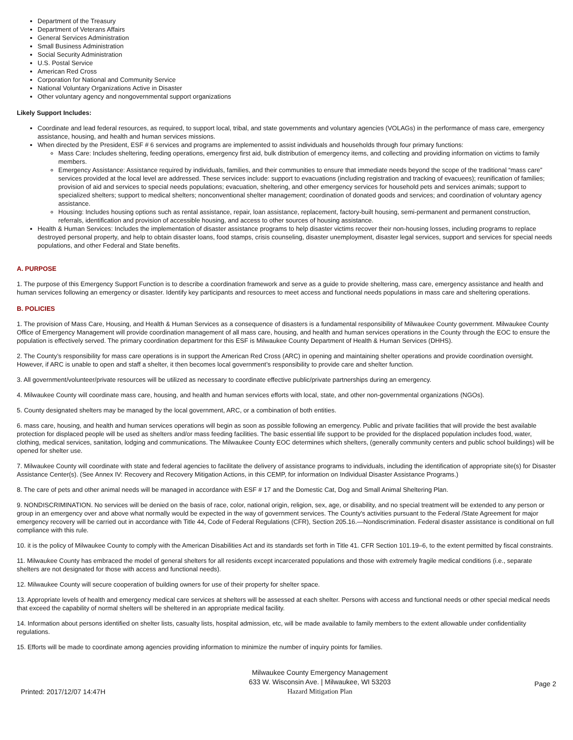Department of the Treasury
Department of Veterans Affairs
General Services Administration
Small Business Administration
Social Security Administration
U.S. Postal Service
American Red Cross
Corporation for National and Community Service
National Voluntary Organizations Active in Disaster
Other voluntary agency and nongovernmental support organizations
Likely Support Includes:
Coordinate and lead federal resources, as required, to support local, tribal, and state governments and voluntary agencies (VOLAGs) in the performance of mass care, emergency assistance, housing, and health and human services missions.
When directed by the President, ESF # 6 services and programs are implemented to assist individuals and households through four primary functions:
Mass Care: Includes sheltering, feeding operations, emergency first aid, bulk distribution of emergency items, and collecting and providing information on victims to family members.
Emergency Assistance: Assistance required by individuals, families, and their communities to ensure that immediate needs beyond the scope of the traditional “mass care” services provided at the local level are addressed. These services include: support to evacuations (including registration and tracking of evacuees); reunification of families; provision of aid and services to special needs populations; evacuation, sheltering, and other emergency services for household pets and services animals; support to specialized shelters; support to medical shelters; nonconventional shelter management; coordination of donated goods and services; and coordination of voluntary agency assistance.
Housing: Includes housing options such as rental assistance, repair, loan assistance, replacement, factory-built housing, semi-permanent and permanent construction, referrals, identification and provision of accessible housing, and access to other sources of housing assistance.
Health & Human Services: Includes the implementation of disaster assistance programs to help disaster victims recover their non-housing losses, including programs to replace destroyed personal property, and help to obtain disaster loans, food stamps, crisis counseling, disaster unemployment, disaster legal services, support and services for special needs populations, and other Federal and State benefits.
A. PURPOSE
1. The purpose of this Emergency Support Function is to describe a coordination framework and serve as a guide to provide sheltering, mass care, emergency assistance and health and human services following an emergency or disaster. Identify key participants and resources to meet access and functional needs populations in mass care and sheltering operations.
B. POLICIES
1. The provision of Mass Care, Housing, and Health & Human Services as a consequence of disasters is a fundamental responsibility of Milwaukee County government. Milwaukee County Office of Emergency Management will provide coordination management of all mass care, housing, and health and human services operations in the County through the EOC to ensure the population is effectively served. The primary coordination department for this ESF is Milwaukee County Department of Health & Human Services (DHHS).
2. The County’s responsibility for mass care operations is in support the American Red Cross (ARC) in opening and maintaining shelter operations and provide coordination oversight. However, if ARC is unable to open and staff a shelter, it then becomes local government’s responsibility to provide care and shelter function.
3. All government/volunteer/private resources will be utilized as necessary to coordinate effective public/private partnerships during an emergency.
4. Milwaukee County will coordinate mass care, housing, and health and human services efforts with local, state, and other non-governmental organizations (NGOs).
5. County designated shelters may be managed by the local government, ARC, or a combination of both entities.
6. mass care, housing, and health and human services operations will begin as soon as possible following an emergency. Public and private facilities that will provide the best available protection for displaced people will be used as shelters and/or mass feeding facilities. The basic essential life support to be provided for the displaced population includes food, water, clothing, medical services, sanitation, lodging and communications. The Milwaukee County EOC determines which shelters, (generally community centers and public school buildings) will be opened for shelter use.
7. Milwaukee County will coordinate with state and federal agencies to facilitate the delivery of assistance programs to individuals, including the identification of appropriate site(s) for Disaster Assistance Center(s). (See Annex IV: Recovery and Recovery Mitigation Actions, in this CEMP, for information on Individual Disaster Assistance Programs.)
8. The care of pets and other animal needs will be managed in accordance with ESF # 17 and the Domestic Cat, Dog and Small Animal Sheltering Plan.
9. NONDISCRIMINATION. No services will be denied on the basis of race, color, national origin, religion, sex, age, or disability, and no special treatment will be extended to any person or group in an emergency over and above what normally would be expected in the way of government services. The County's activities pursuant to the Federal /State Agreement for major emergency recovery will be carried out in accordance with Title 44, Code of Federal Regulations (CFR), Section 205.16.—Nondiscrimination. Federal disaster assistance is conditional on full compliance with this rule.
10. it is the policy of Milwaukee County to comply with the American Disabilities Act and its standards set forth in Title 41. CFR Section 101.19–6, to the extent permitted by fiscal constraints.
11. Milwaukee County has embraced the model of general shelters for all residents except incarcerated populations and those with extremely fragile medical conditions (i.e., separate shelters are not designated for those with access and functional needs).
12. Milwaukee County will secure cooperation of building owners for use of their property for shelter space.
13. Appropriate levels of health and emergency medical care services at shelters will be assessed at each shelter. Persons with access and functional needs or other special medical needs that exceed the capability of normal shelters will be sheltered in an appropriate medical facility.
14. Information about persons identified on shelter lists, casualty lists, hospital admission, etc, will be made available to family members to the extent allowable under confidentiality regulations.
15. Efforts will be made to coordinate among agencies providing information to minimize the number of inquiry points for families.
Printed: 2017/12/07 14:47H
Milwaukee County Emergency Management
633 W. Wisconsin Ave. | Milwaukee, WI 53203
Hazard Mitigation Plan
Page 2